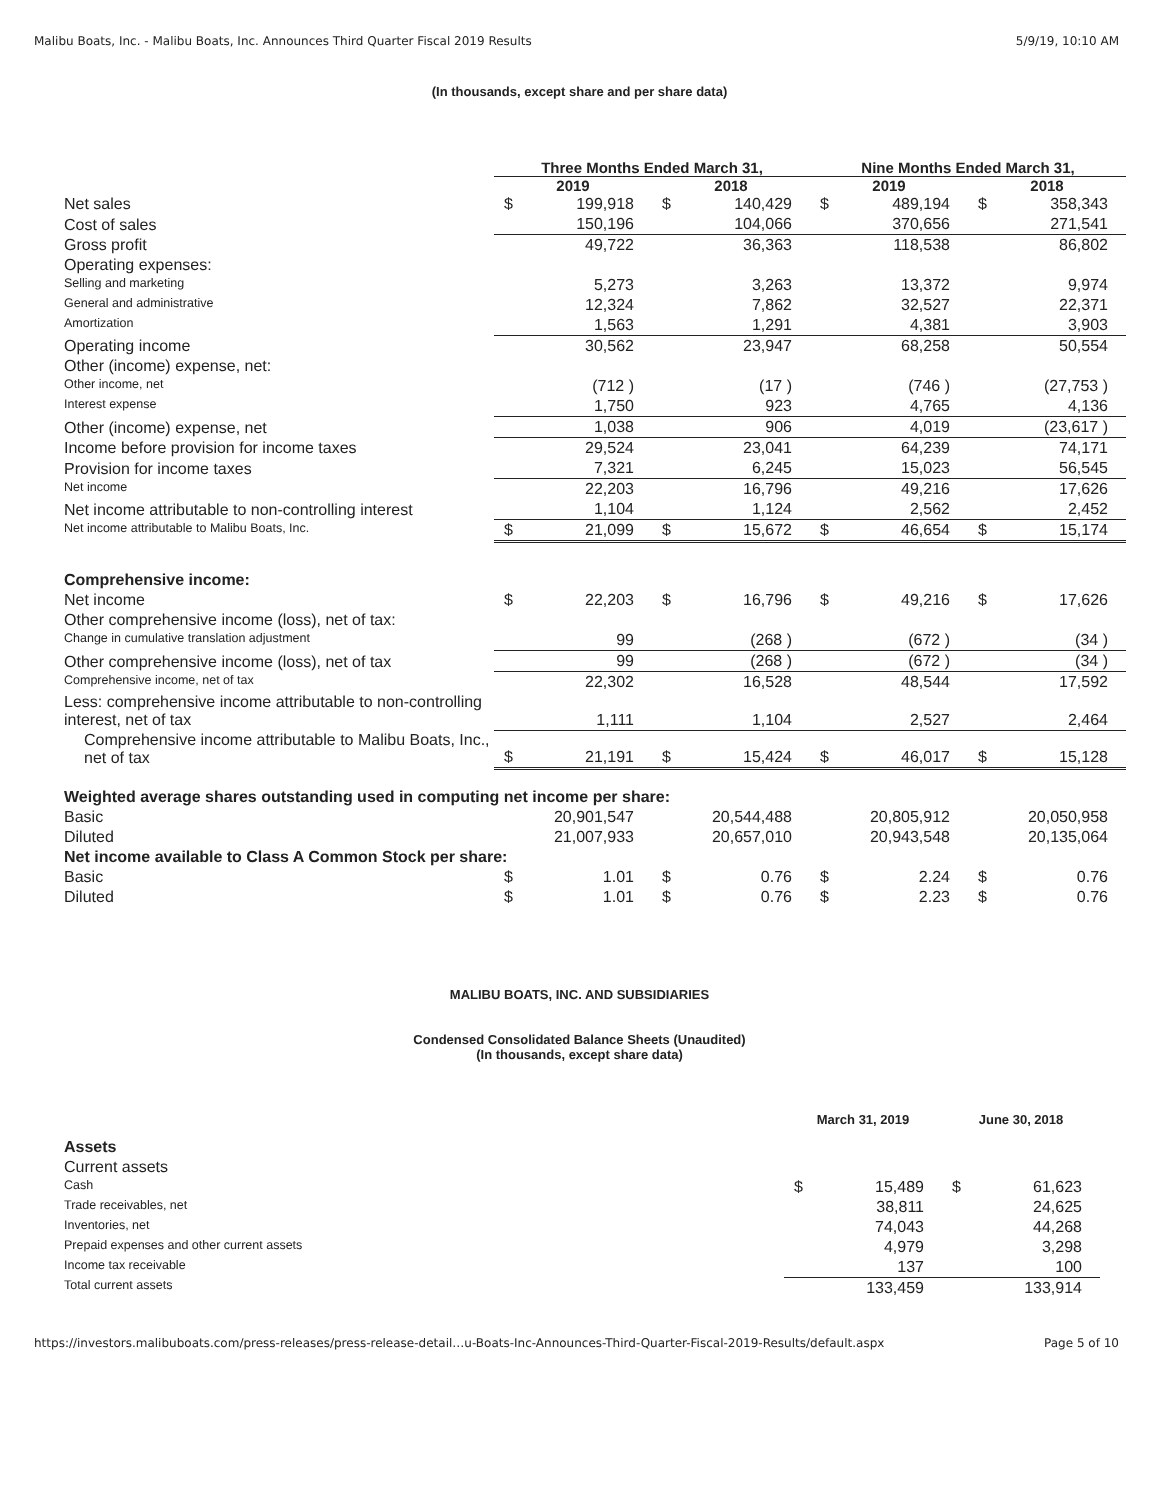Malibu Boats, Inc. - Malibu Boats, Inc. Announces Third Quarter Fiscal 2019 Results 5/9/19, 10:10 AM
(In thousands, except share and per share data)
| | Three Months Ended March 31, | | | | Nine Months Ended March 31, | | | |
| | 2019 | | 2018 | | 2019 | | 2018 | |
| Net sales | $ | 199,918 | $ | 140,429 | $ | 489,194 | $ | 358,343 |
| Cost of sales | | 150,196 | | 104,066 | | 370,656 | | 271,541 |
| Gross profit | | 49,722 | | 36,363 | | 118,538 | | 86,802 |
| Operating expenses: | | | | | | | | |
| Selling and marketing | | 5,273 | | 3,263 | | 13,372 | | 9,974 |
| General and administrative | | 12,324 | | 7,862 | | 32,527 | | 22,371 |
| Amortization | | 1,563 | | 1,291 | | 4,381 | | 3,903 |
| Operating income | | 30,562 | | 23,947 | | 68,258 | | 50,554 |
| Other (income) expense, net: | | | | | | | | |
| Other income, net | | (712 ) | | (17 ) | | (746 ) | | (27,753 ) |
| Interest expense | | 1,750 | | 923 | | 4,765 | | 4,136 |
| Other (income) expense, net | | 1,038 | | 906 | | 4,019 | | (23,617 ) |
| Income before provision for income taxes | | 29,524 | | 23,041 | | 64,239 | | 74,171 |
| Provision for income taxes | | 7,321 | | 6,245 | | 15,023 | | 56,545 |
| Net income | | 22,203 | | 16,796 | | 49,216 | | 17,626 |
| Net income attributable to non-controlling interest | | 1,104 | | 1,124 | | 2,562 | | 2,452 |
| Net income attributable to Malibu Boats, Inc. | $ | 21,099 | $ | 15,672 | $ | 46,654 | $ | 15,174 |
| Comprehensive income: | | | | | | | | |
| Net income | $ | 22,203 | $ | 16,796 | $ | 49,216 | $ | 17,626 |
| Other comprehensive income (loss), net of tax: | | | | | | | | |
| Change in cumulative translation adjustment | | 99 | | (268 ) | | (672 ) | | (34 ) |
| Other comprehensive income (loss), net of tax | | 99 | | (268 ) | | (672 ) | | (34 ) |
| Comprehensive income, net of tax | | 22,302 | | 16,528 | | 48,544 | | 17,592 |
| Less: comprehensive income attributable to non-controlling interest, net of tax | | 1,111 | | 1,104 | | 2,527 | | 2,464 |
| Comprehensive income attributable to Malibu Boats, Inc., net of tax | $ | 21,191 | $ | 15,424 | $ | 46,017 | $ | 15,128 |
| Weighted average shares outstanding used in computing net income per share: | | | | | | | | |
| Basic | | 20,901,547 | | 20,544,488 | | 20,805,912 | | 20,050,958 |
| Diluted | | 21,007,933 | | 20,657,010 | | 20,943,548 | | 20,135,064 |
| Net income available to Class A Common Stock per share: | | | | | | | | |
| Basic | $ | 1.01 | $ | 0.76 | $ | 2.24 | $ | 0.76 |
| Diluted | $ | 1.01 | $ | 0.76 | $ | 2.23 | $ | 0.76 |
MALIBU BOATS, INC. AND SUBSIDIARIES
Condensed Consolidated Balance Sheets (Unaudited)
(In thousands, except share data)
| | March 31, 2019 | | June 30, 2018 | |
| Assets | | | | |
| Current assets | | | | |
| Cash | $ | 15,489 | $ | 61,623 |
| Trade receivables, net | | 38,811 | | 24,625 |
| Inventories, net | | 74,043 | | 44,268 |
| Prepaid expenses and other current assets | | 4,979 | | 3,298 |
| Income tax receivable | | 137 | | 100 |
| Total current assets | | 133,459 | | 133,914 |
https://investors.malibuboats.com/press-releases/press-release-detail…u-Boats-Inc-Announces-Third-Quarter-Fiscal-2019-Results/default.aspx Page 5 of 10